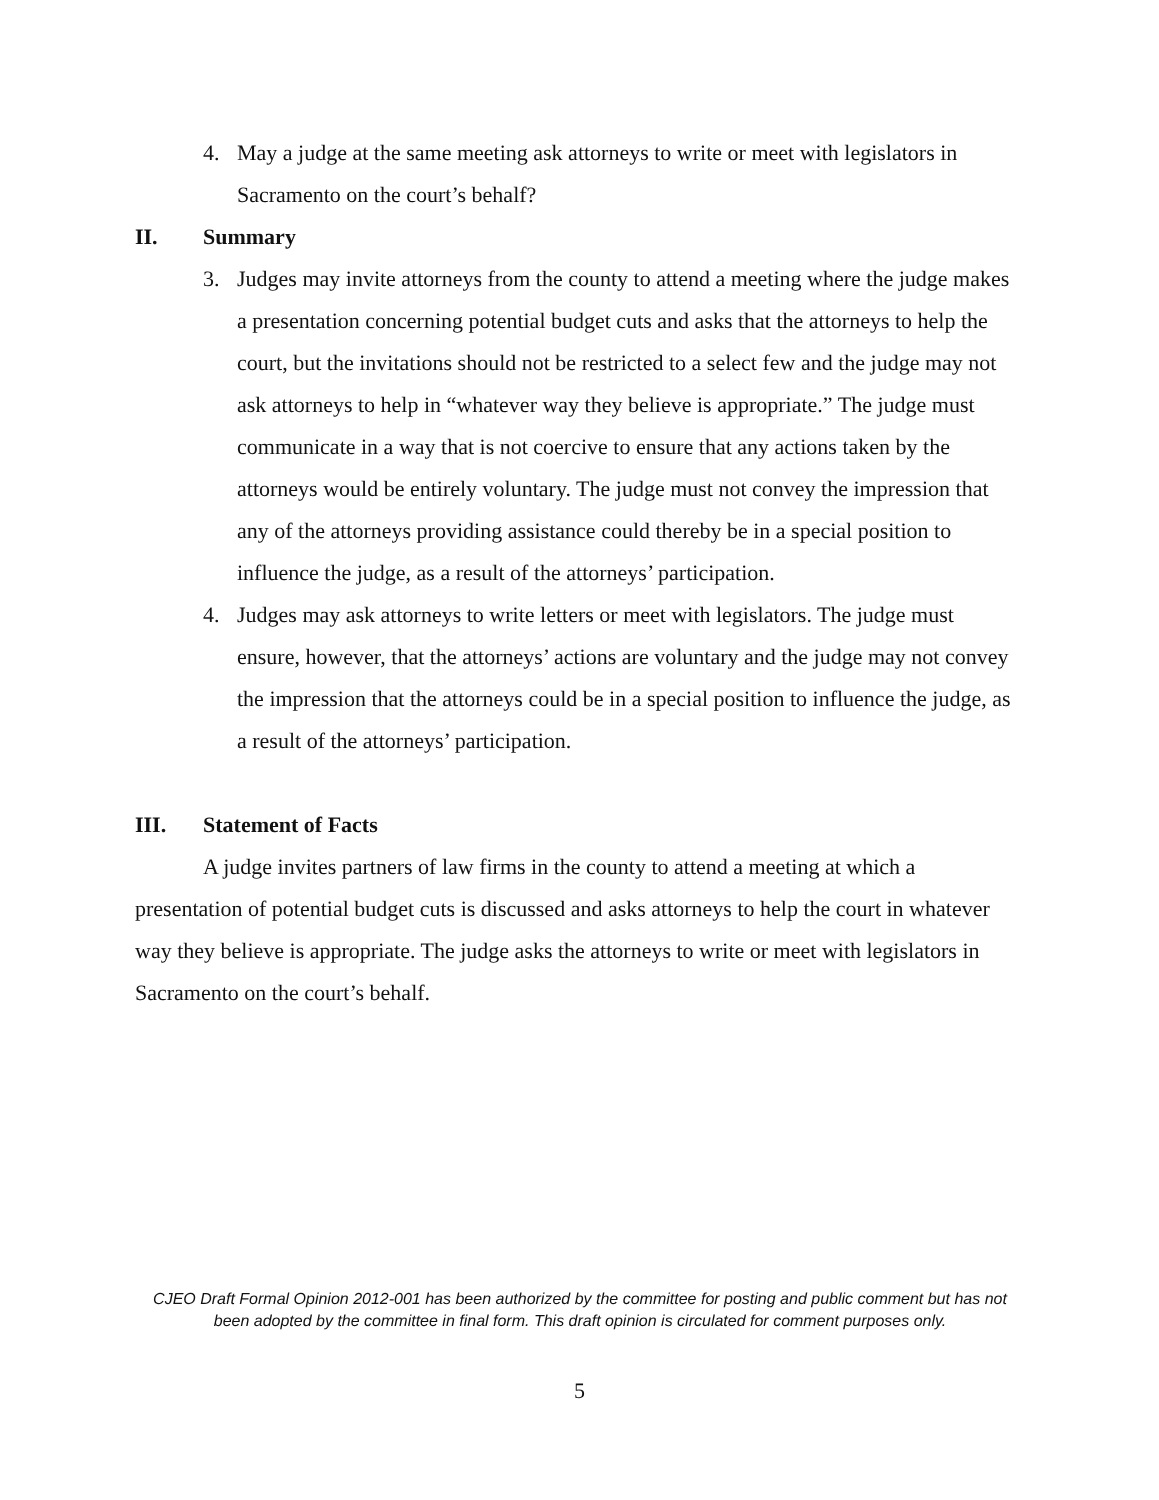4. May a judge at the same meeting ask attorneys to write or meet with legislators in Sacramento on the court’s behalf?
II. Summary
3. Judges may invite attorneys from the county to attend a meeting where the judge makes a presentation concerning potential budget cuts and asks that the attorneys to help the court, but the invitations should not be restricted to a select few and the judge may not ask attorneys to help in “whatever way they believe is appropriate.” The judge must communicate in a way that is not coercive to ensure that any actions taken by the attorneys would be entirely voluntary. The judge must not convey the impression that any of the attorneys providing assistance could thereby be in a special position to influence the judge, as a result of the attorneys’ participation.
4. Judges may ask attorneys to write letters or meet with legislators. The judge must ensure, however, that the attorneys’ actions are voluntary and the judge may not convey the impression that the attorneys could be in a special position to influence the judge, as a result of the attorneys’ participation.
III. Statement of Facts
A judge invites partners of law firms in the county to attend a meeting at which a presentation of potential budget cuts is discussed and asks attorneys to help the court in whatever way they believe is appropriate. The judge asks the attorneys to write or meet with legislators in Sacramento on the court’s behalf.
CJEO Draft Formal Opinion 2012-001 has been authorized by the committee for posting and public comment but has not been adopted by the committee in final form. This draft opinion is circulated for comment purposes only.
5